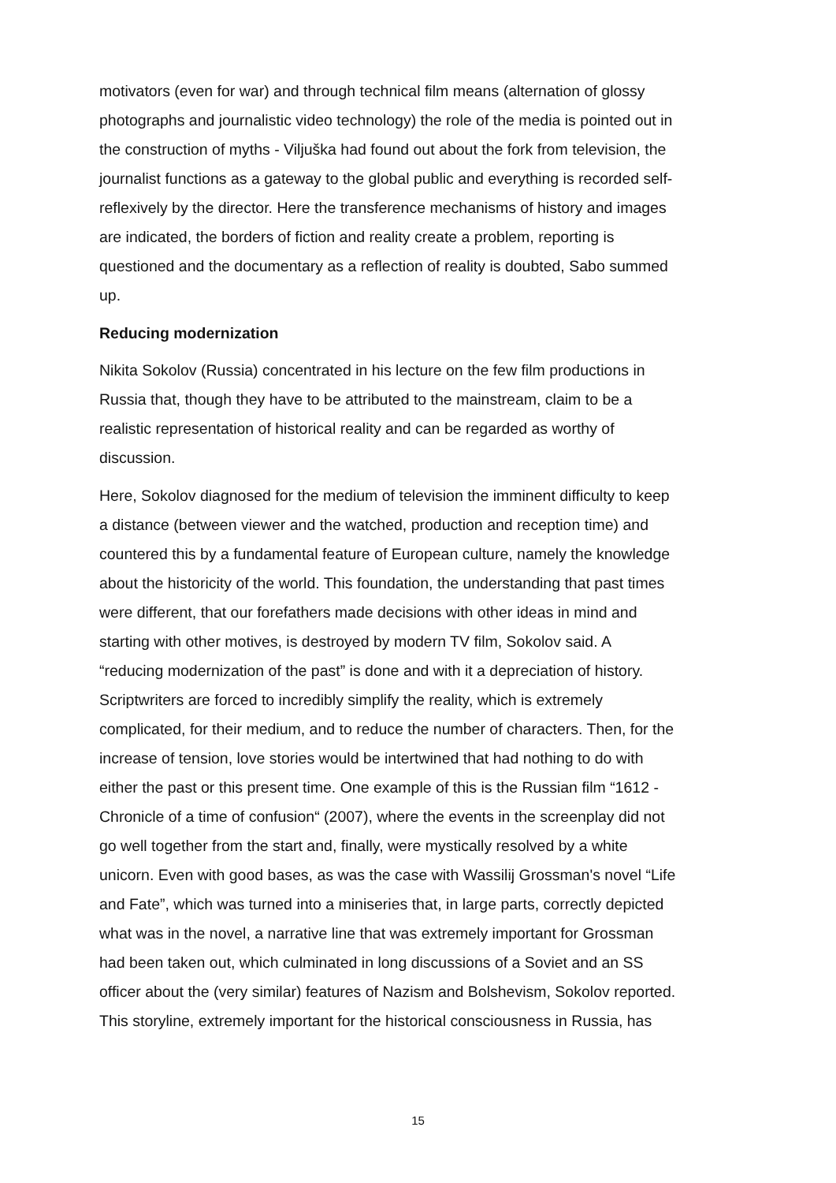motivators (even for war) and through technical film means (alternation of glossy photographs and journalistic video technology) the role of the media is pointed out in the construction of myths - Viljuška had found out about the fork from television, the journalist functions as a gateway to the global public and everything is recorded self-reflexively by the director. Here the transference mechanisms of history and images are indicated, the borders of fiction and reality create a problem, reporting is questioned and the documentary as a reflection of reality is doubted, Sabo summed up.
Reducing modernization
Nikita Sokolov (Russia) concentrated in his lecture on the few film productions in Russia that, though they have to be attributed to the mainstream, claim to be a realistic representation of historical reality and can be regarded as worthy of discussion.
Here, Sokolov diagnosed for the medium of television the imminent difficulty to keep a distance (between viewer and the watched, production and reception time) and countered this by a fundamental feature of European culture, namely the knowledge about the historicity of the world. This foundation, the understanding that past times were different, that our forefathers made decisions with other ideas in mind and starting with other motives, is destroyed by modern TV film, Sokolov said. A “reducing modernization of the past” is done and with it a depreciation of history. Scriptwriters are forced to incredibly simplify the reality, which is extremely complicated, for their medium, and to reduce the number of characters. Then, for the increase of tension, love stories would be intertwined that had nothing to do with either the past or this present time. One example of this is the Russian film “1612 - Chronicle of a time of confusion“ (2007), where the events in the screenplay did not go well together from the start and, finally, were mystically resolved by a white unicorn. Even with good bases, as was the case with Wassilij Grossman's novel “Life and Fate”, which was turned into a miniseries that, in large parts, correctly depicted what was in the novel, a narrative line that was extremely important for Grossman had been taken out, which culminated in long discussions of a Soviet and an SS officer about the (very similar) features of Nazism and Bolshevism, Sokolov reported. This storyline, extremely important for the historical consciousness in Russia, has
15